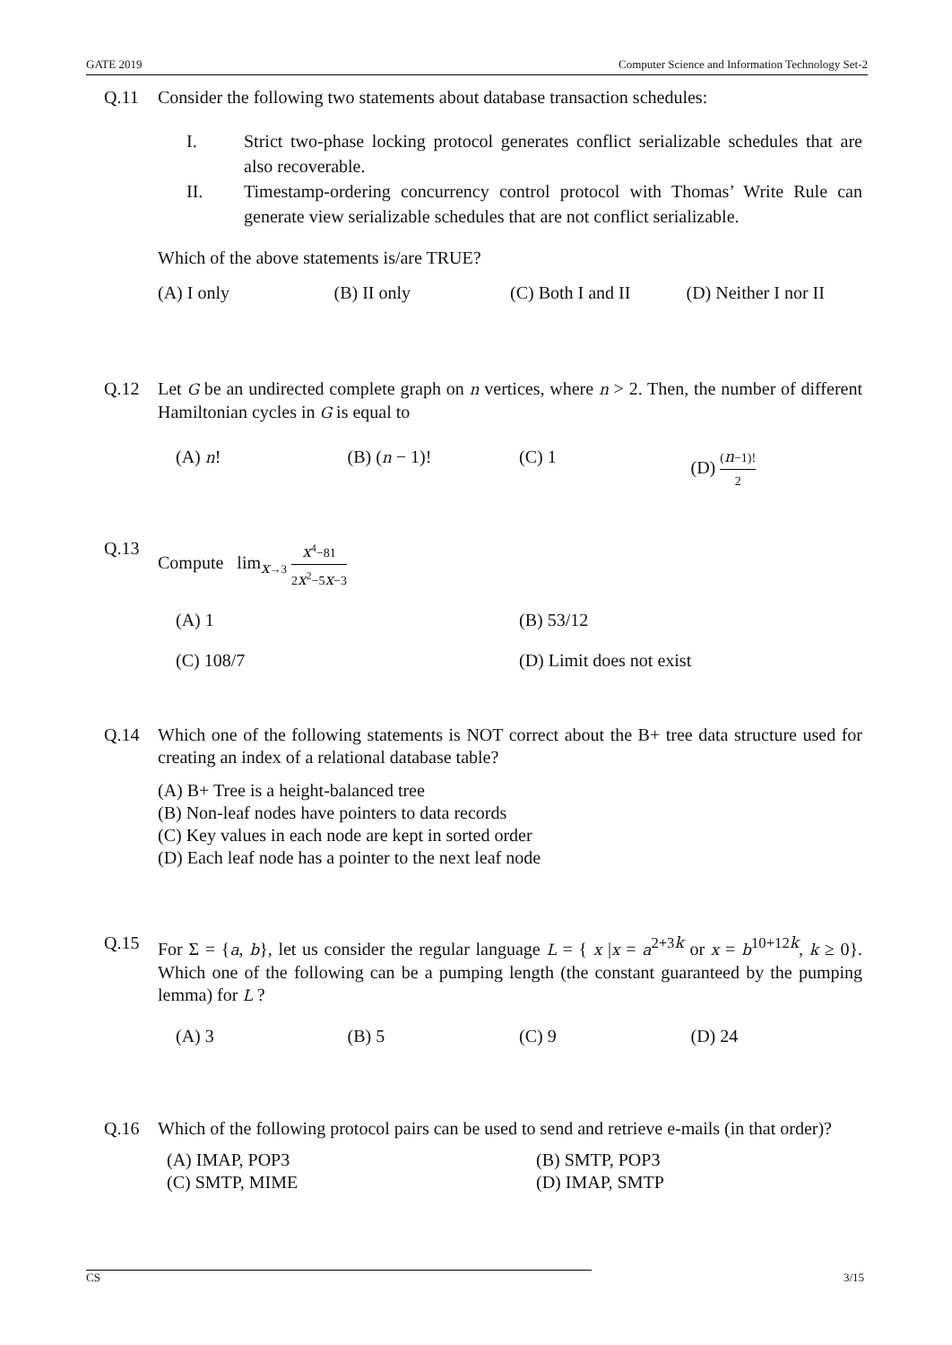GATE 2019 Computer Science and Information Technology Set-2
Q.11 Consider the following two statements about database transaction schedules:
I.
Strict two-phase locking protocol generates conflict serializable schedules that are also recoverable.
II.
Timestamp-ordering concurrency control protocol with Thomas’ Write Rule can generate view serializable schedules that are not conflict serializable.
Which of the above statements is/are TRUE?
(A) I only (B) II only (C) Both I and II (D) Neither I nor II
Q.12 Let G be an undirected complete graph on n vertices, where n > 2. Then, the number of different Hamiltonian cycles in G is equal to
(A) n! (B) (n − 1)! (C) 1 (D) (n−1)! 2
Q.13 Compute lim<sub>x→3</sub> x<sup>4</sup>−81 2x<sup>2</sup>−5x−3
(A) 1 (B) 53/12
(C) 108/7 (D) Limit does not exist
Q.14 Which one of the following statements is NOT correct about the B+ tree data structure used for creating an index of a relational database table?
(A) B+ Tree is a height-balanced tree
(B) Non-leaf nodes have pointers to data records
(C) Key values in each node are kept in sorted order
(D) Each leaf node has a pointer to the next leaf node
Q.15 For Σ = {a, b}, let us consider the regular language L = { x |x = a<sup>2+3k</sup> or x = b<sup>10+12k</sup>, k ≥ 0}. Which one of the following can be a pumping length (the constant guaranteed by the pumping lemma) for L ?
(A) 3 (B) 5 (C) 9 (D) 24
Q.16 Which of the following protocol pairs can be used to send and retrieve e-mails (in that order)?
(A) IMAP, POP3
(B) SMTP, POP3
(C) SMTP, MIME
(D) IMAP, SMTP
CS 3/15